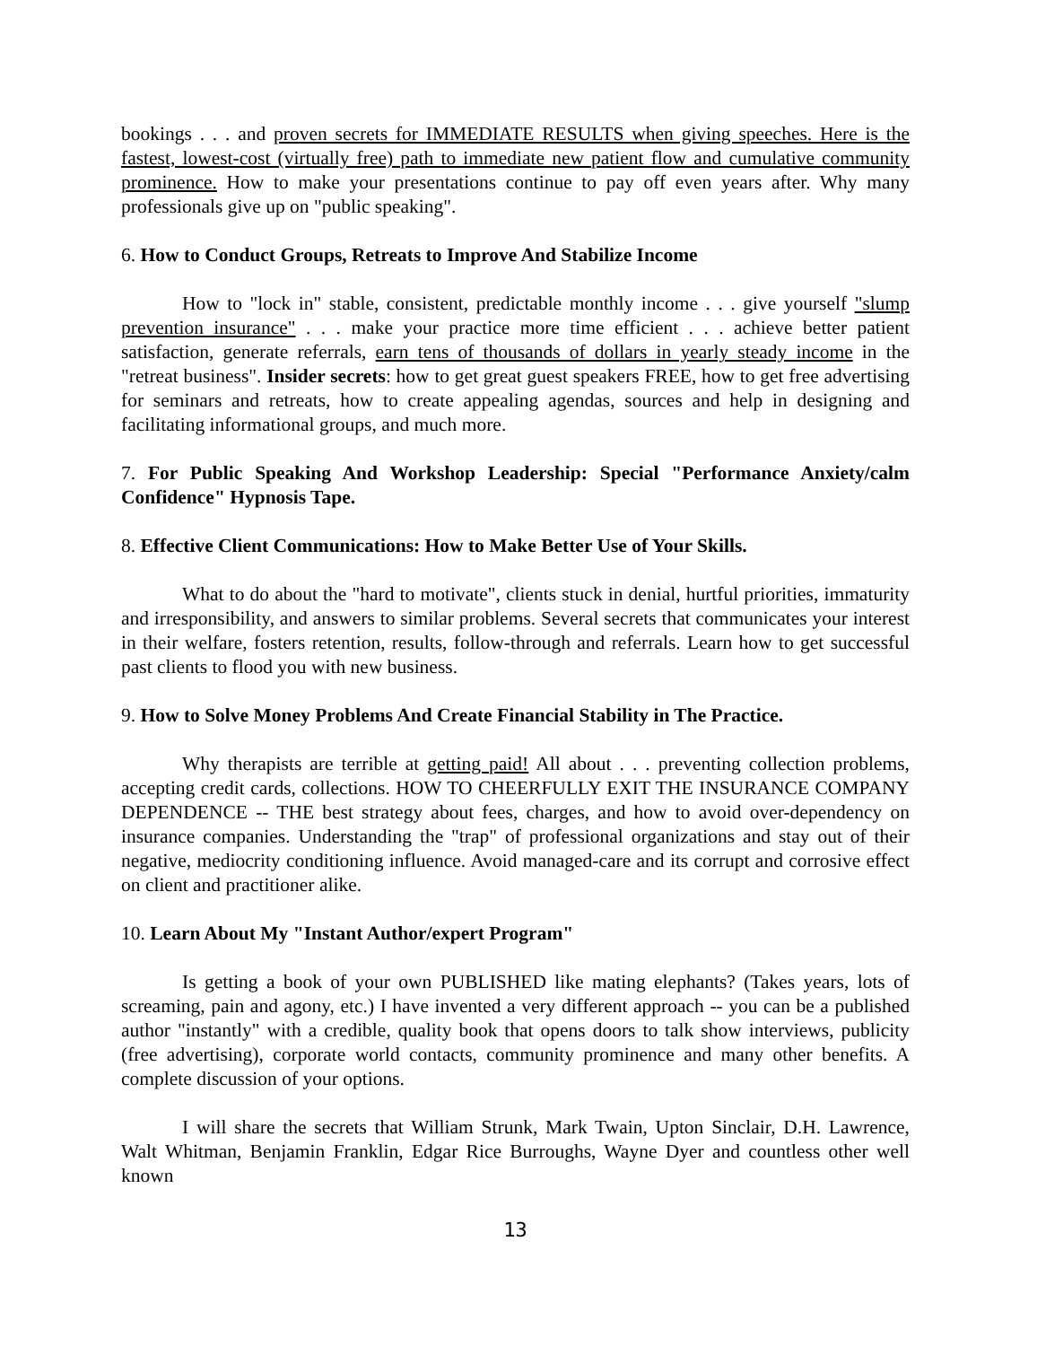bookings . . . and proven secrets for IMMEDIATE RESULTS when giving speeches. Here is the fastest, lowest-cost (virtually free) path to immediate new patient flow and cumulative community prominence. How to make your presentations continue to pay off even years after. Why many professionals give up on "public speaking".
6. How to Conduct Groups, Retreats to Improve And Stabilize Income
How to "lock in" stable, consistent, predictable monthly income . . . give yourself "slump prevention insurance" . . . make your practice more time efficient . . . achieve better patient satisfaction, generate referrals, earn tens of thousands of dollars in yearly steady income in the "retreat business". Insider secrets: how to get great guest speakers FREE, how to get free advertising for seminars and retreats, how to create appealing agendas, sources and help in designing and facilitating informational groups, and much more.
7. For Public Speaking And Workshop Leadership: Special "Performance Anxiety/calm Confidence" Hypnosis Tape.
8. Effective Client Communications: How to Make Better Use of Your Skills.
What to do about the "hard to motivate", clients stuck in denial, hurtful priorities, immaturity and irresponsibility, and answers to similar problems. Several secrets that communicates your interest in their welfare, fosters retention, results, follow-through and referrals. Learn how to get successful past clients to flood you with new business.
9. How to Solve Money Problems And Create Financial Stability in The Practice.
Why therapists are terrible at getting paid! All about . . . preventing collection problems, accepting credit cards, collections. HOW TO CHEERFULLY EXIT THE INSURANCE COMPANY DEPENDENCE -- THE best strategy about fees, charges, and how to avoid over-dependency on insurance companies. Understanding the "trap" of professional organizations and stay out of their negative, mediocrity conditioning influence. Avoid managed-care and its corrupt and corrosive effect on client and practitioner alike.
10. Learn About My "Instant Author/expert Program"
Is getting a book of your own PUBLISHED like mating elephants? (Takes years, lots of screaming, pain and agony, etc.) I have invented a very different approach -- you can be a published author "instantly" with a credible, quality book that opens doors to talk show interviews, publicity (free advertising), corporate world contacts, community prominence and many other benefits. A complete discussion of your options.
I will share the secrets that William Strunk, Mark Twain, Upton Sinclair, D.H. Lawrence, Walt Whitman, Benjamin Franklin, Edgar Rice Burroughs, Wayne Dyer and countless other well known
13